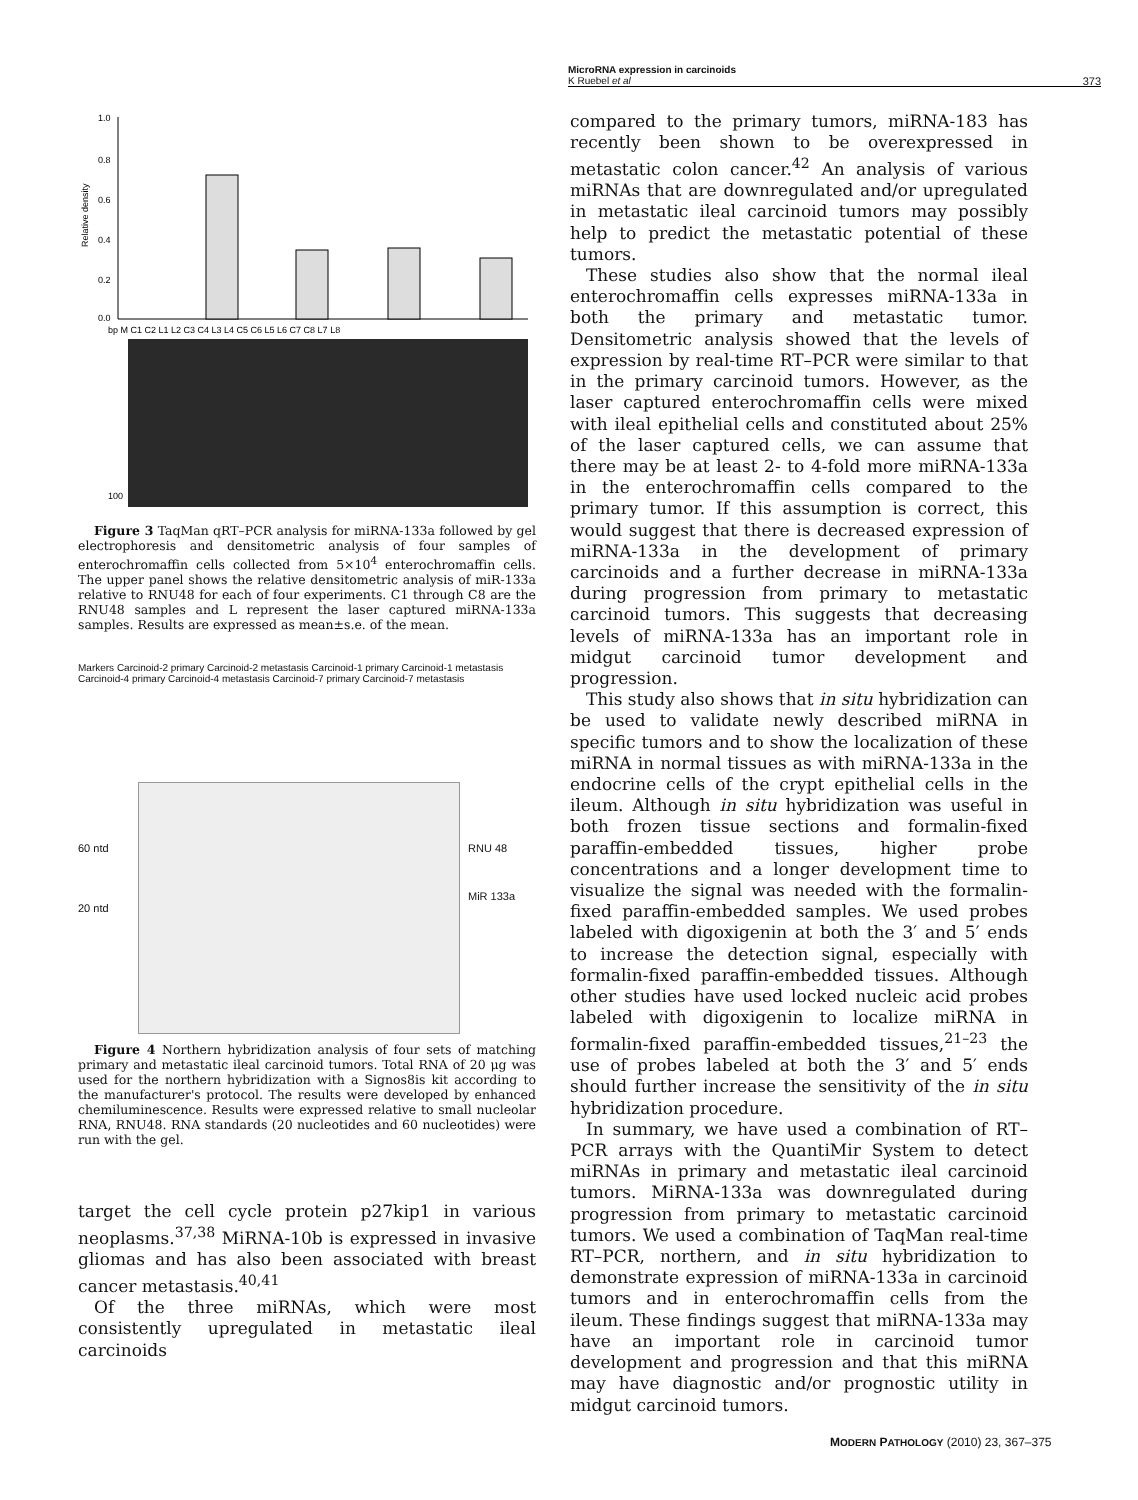MicroRNA expression in carcinoids
K Ruebel et al 373
1.0
0.8
0.6
0.4
0.2
0.0
Relative density
bp M C1 C2 L1 L2 C3 C4 L3 L4 C5 C6 L5 L6 C7 C8 L7 L8
100
Figure 3 TaqMan qRT–PCR analysis for miRNA-133a followed by gel electrophoresis and densitometric analysis of four samples of enterochromaffin cells collected from 5×10<sup>4</sup> enterochromaffin cells. The upper panel shows the relative densitometric analysis of miR-133a relative to RNU48 for each of four experiments. C1 through C8 are the RNU48 samples and L represent the laser captured miRNA-133a samples. Results are expressed as mean±s.e. of the mean.
Markers Carcinoid-2 primary Carcinoid-2 metastasis Carcinoid-1 primary Carcinoid-1 metastasis Carcinoid-4 primary Carcinoid-4 metastasis Carcinoid-7 primary Carcinoid-7 metastasis
60 ntd
20 ntd
RNU 48
MiR 133a
Figure 4 Northern hybridization analysis of four sets of matching primary and metastatic ileal carcinoid tumors. Total RNA of 20 μg was used for the northern hybridization with a Signos8is kit according to the manufacturer's protocol. The results were developed by enhanced chemiluminescence. Results were expressed relative to small nucleolar RNA, RNU48. RNA standards (20 nucleotides and 60 nucleotides) were run with the gel.
target the cell cycle protein p27kip1 in various neoplasms.<sup>37,38</sup> MiRNA-10b is expressed in invasive gliomas and has also been associated with breast cancer metastasis.<sup>40,41</sup>
Of the three miRNAs, which were most consistently upregulated in metastatic ileal carcinoids
compared to the primary tumors, miRNA-183 has recently been shown to be overexpressed in metastatic colon cancer.<sup>42</sup> An analysis of various miRNAs that are downregulated and/or upregulated in metastatic ileal carcinoid tumors may possibly help to predict the metastatic potential of these tumors.
These studies also show that the normal ileal enterochromaffin cells expresses miRNA-133a in both the primary and metastatic tumor. Densitometric analysis showed that the levels of expression by real-time RT–PCR were similar to that in the primary carcinoid tumors. However, as the laser captured enterochromaffin cells were mixed with ileal epithelial cells and constituted about 25% of the laser captured cells, we can assume that there may be at least 2- to 4-fold more miRNA-133a in the enterochromaffin cells compared to the primary tumor. If this assumption is correct, this would suggest that there is decreased expression of miRNA-133a in the development of primary carcinoids and a further decrease in miRNA-133a during progression from primary to metastatic carcinoid tumors. This suggests that decreasing levels of miRNA-133a has an important role in midgut carcinoid tumor development and progression.
This study also shows that in situ hybridization can be used to validate newly described miRNA in specific tumors and to show the localization of these miRNA in normal tissues as with miRNA-133a in the endocrine cells of the crypt epithelial cells in the ileum. Although in situ hybridization was useful in both frozen tissue sections and formalin-fixed paraffin-embedded tissues, higher probe concentrations and a longer development time to visualize the signal was needed with the formalin-fixed paraffin-embedded samples. We used probes labeled with digoxigenin at both the 3′ and 5′ ends to increase the detection signal, especially with formalin-fixed paraffin-embedded tissues. Although other studies have used locked nucleic acid probes labeled with digoxigenin to localize miRNA in formalin-fixed paraffin-embedded tissues,<sup>21–23</sup> the use of probes labeled at both the 3′ and 5′ ends should further increase the sensitivity of the in situ hybridization procedure.
In summary, we have used a combination of RT–PCR arrays with the QuantiMir System to detect miRNAs in primary and metastatic ileal carcinoid tumors. MiRNA-133a was downregulated during progression from primary to metastatic carcinoid tumors. We used a combination of TaqMan real-time RT–PCR, northern, and in situ hybridization to demonstrate expression of miRNA-133a in carcinoid tumors and in enterochromaffin cells from the ileum. These findings suggest that miRNA-133a may have an important role in carcinoid tumor development and progression and that this miRNA may have diagnostic and/or prognostic utility in midgut carcinoid tumors.
MODERN PATHOLOGY (2010) 23, 367–375